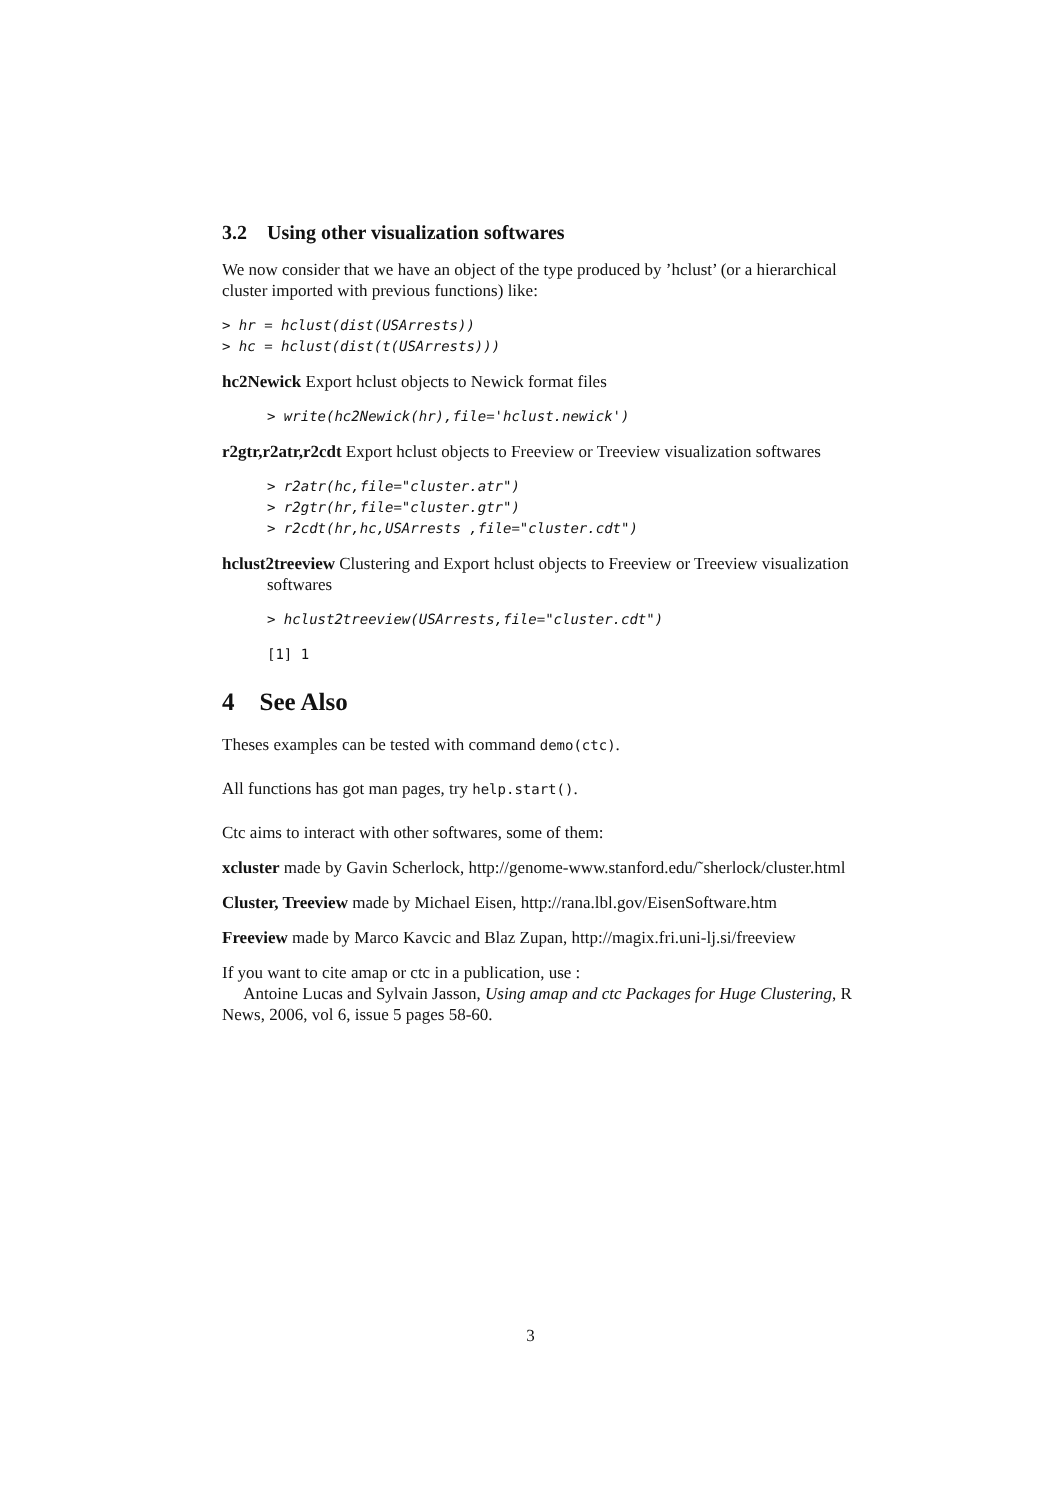3.2 Using other visualization softwares
We now consider that we have an object of the type produced by ’hclust’ (or a hierarchical cluster imported with previous functions) like:
> hr = hclust(dist(USArrests))
> hc = hclust(dist(t(USArrests)))
hc2Newick Export hclust objects to Newick format files
> write(hc2Newick(hr),file='hclust.newick')
r2gtr,r2atr,r2cdt Export hclust objects to Freeview or Treeview visualization softwares
> r2atr(hc,file="cluster.atr")
> r2gtr(hr,file="cluster.gtr")
> r2cdt(hr,hc,USArrests ,file="cluster.cdt")
hclust2treeview Clustering and Export hclust objects to Freeview or Treeview visualization softwares
> hclust2treeview(USArrests,file="cluster.cdt")
[1] 1
4 See Also
Theses examples can be tested with command demo(ctc).
All functions has got man pages, try help.start().
Ctc aims to interact with other softwares, some of them:
xcluster made by Gavin Scherlock, http://genome-www.stanford.edu/˜sherlock/cluster.html
Cluster, Treeview made by Michael Eisen, http://rana.lbl.gov/EisenSoftware.htm
Freeview made by Marco Kavcic and Blaz Zupan, http://magix.fri.uni-lj.si/freeview
If you want to cite amap or ctc in a publication, use :
Antoine Lucas and Sylvain Jasson, Using amap and ctc Packages for Huge Clustering, R News, 2006, vol 6, issue 5 pages 58-60.
3